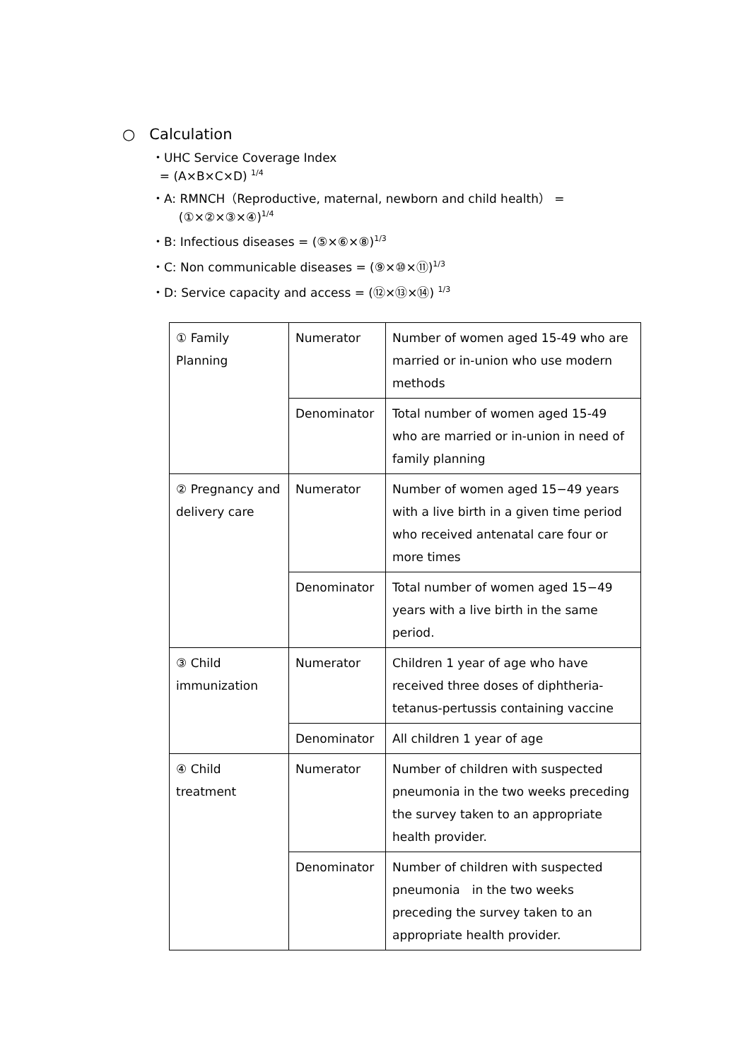○ Calculation
・UHC Service Coverage Index
= (A×B×C×D) <sup>1/4</sup>
・A: RMNCH（Reproductive, maternal, newborn and child health） =
(①×②×③×④)<sup>1/4</sup>
・B: Infectious diseases = (⑤×⑥×⑧)<sup>1/3</sup>
・C: Non communicable diseases = (⑨×⑩×⑪)<sup>1/3</sup>
・D: Service capacity and access = (⑫×⑬×⑭) <sup>1/3</sup>
| ① Family Planning | Numerator | Number of women aged 15-49 who are married or in-union who use modern methods |
| | Denominator | Total number of women aged 15-49 who are married or in-union in need of family planning |
| ② Pregnancy and delivery care | Numerator | Number of women aged 15−49 years with a live birth in a given time period who received antenatal care four or more times |
| | Denominator | Total number of women aged 15−49 years with a live birth in the same period. |
| ③ Child immunization | Numerator | Children 1 year of age who have received three doses of diphtheria-tetanus-pertussis containing vaccine |
| | Denominator | All children 1 year of age |
| ④ Child treatment | Numerator | Number of children with suspected pneumonia in the two weeks preceding the survey taken to an appropriate health provider. |
| | Denominator | Number of children with suspected pneumonia in the two weeks preceding the survey taken to an appropriate health provider. |